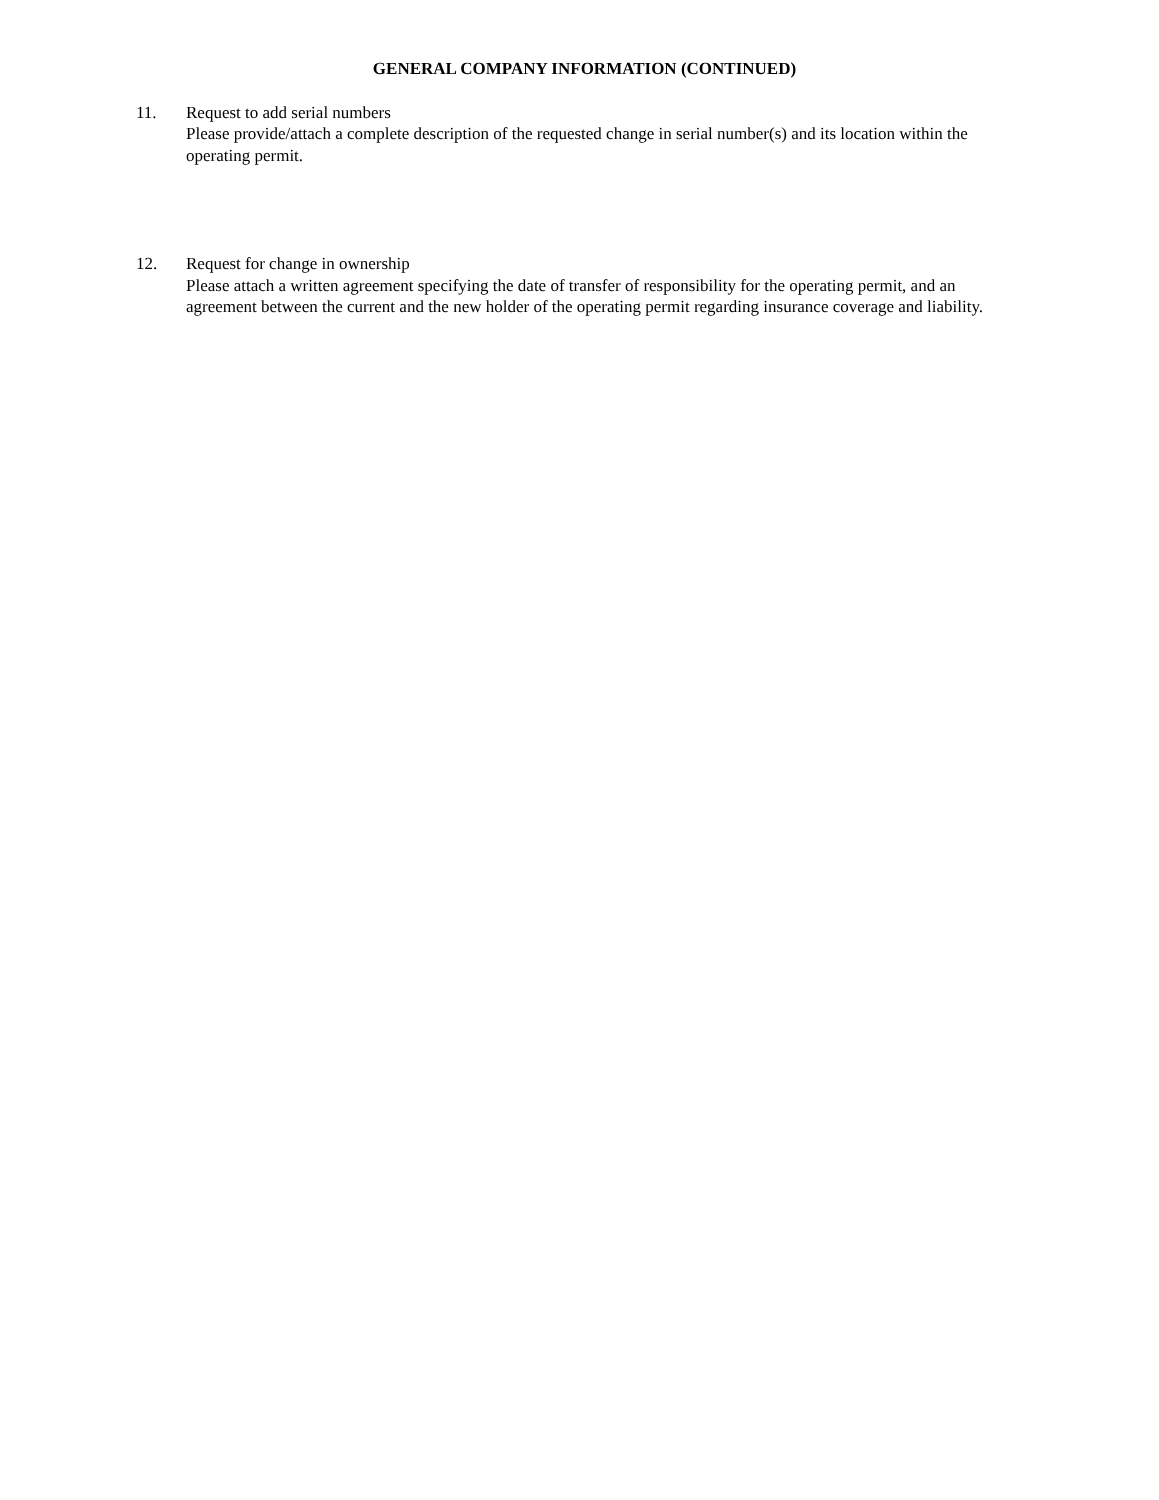GENERAL COMPANY INFORMATION (CONTINUED)
11. Request to add serial numbers
Please provide/attach a complete description of the requested change in serial number(s) and its location within the operating permit.
12. Request for change in ownership
Please attach a written agreement specifying the date of transfer of responsibility for the operating permit, and an agreement between the current and the new holder of the operating permit regarding insurance coverage and liability.